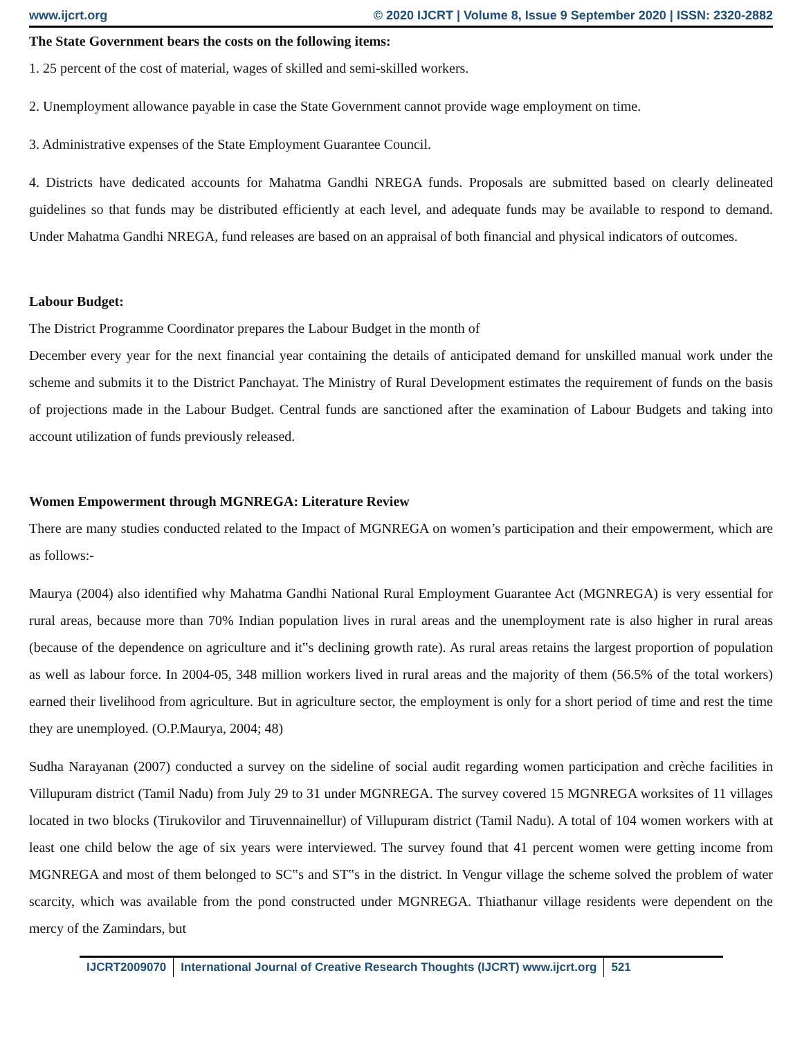www.ijcrt.org © 2020 IJCRT | Volume 8, Issue 9 September 2020 | ISSN: 2320-2882
The State Government bears the costs on the following items:
1. 25 percent of the cost of material, wages of skilled and semi-skilled workers.
2. Unemployment allowance payable in case the State Government cannot provide wage employment on time.
3. Administrative expenses of the State Employment Guarantee Council.
4. Districts have dedicated accounts for Mahatma Gandhi NREGA funds. Proposals are submitted based on clearly delineated guidelines so that funds may be distributed efficiently at each level, and adequate funds may be available to respond to demand. Under Mahatma Gandhi NREGA, fund releases are based on an appraisal of both financial and physical indicators of outcomes.
Labour Budget:
The District Programme Coordinator prepares the Labour Budget in the month of
December every year for the next financial year containing the details of anticipated demand for unskilled manual work under the scheme and submits it to the District Panchayat. The Ministry of Rural Development estimates the requirement of funds on the basis of projections made in the Labour Budget. Central funds are sanctioned after the examination of Labour Budgets and taking into account utilization of funds previously released.
Women Empowerment through MGNREGA: Literature Review
There are many studies conducted related to the Impact of MGNREGA on women’s participation and their empowerment, which are as follows:-
Maurya (2004) also identified why Mahatma Gandhi National Rural Employment Guarantee Act (MGNREGA) is very essential for rural areas, because more than 70% Indian population lives in rural areas and the unemployment rate is also higher in rural areas (because of the dependence on agriculture and it‟s declining growth rate). As rural areas retains the largest proportion of population as well as labour force. In 2004-05, 348 million workers lived in rural areas and the majority of them (56.5% of the total workers) earned their livelihood from agriculture. But in agriculture sector, the employment is only for a short period of time and rest the time they are unemployed. (O.P.Maurya, 2004; 48)
Sudha Narayanan (2007) conducted a survey on the sideline of social audit regarding women participation and crèche facilities in Villupuram district (Tamil Nadu) from July 29 to 31 under MGNREGA. The survey covered 15 MGNREGA worksites of 11 villages located in two blocks (Tirukovilor and Tiruvennainellur) of Villupuram district (Tamil Nadu). A total of 104 women workers with at least one child below the age of six years were interviewed. The survey found that 41 percent women were getting income from MGNREGA and most of them belonged to SC‟s and ST‟s in the district. In Vengur village the scheme solved the problem of water scarcity, which was available from the pond constructed under MGNREGA. Thiathanur village residents were dependent on the mercy of the Zamindars, but
IJCRT2009070 International Journal of Creative Research Thoughts (IJCRT) www.ijcrt.org
521